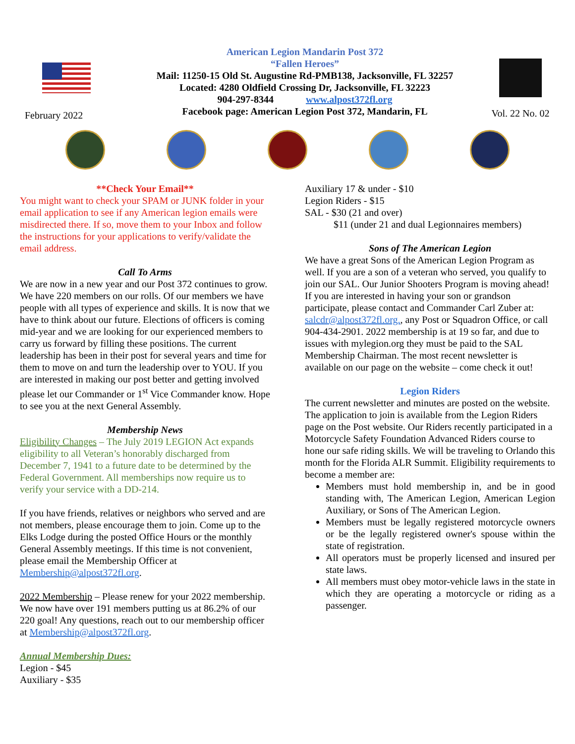February 2022
American Legion Mandarin Post 372
“Fallen Heroes”
Mail: 11250-15 Old St. Augustine Rd-PMB138, Jacksonville, FL 32257
Located: 4280 Oldfield Crossing Dr, Jacksonville, FL 32223
904-297-8344 www.alpost372fl.org
Facebook page: American Legion Post 372, Mandarin, FL
Vol. 22 No. 02
**Check Your Email**
You might want to check your SPAM or JUNK folder in your email application to see if any American legion emails were misdirected there. If so, move them to your Inbox and follow the instructions for your applications to verify/validate the email address.
Call To Arms
We are now in a new year and our Post 372 continues to grow. We have 220 members on our rolls. Of our members we have people with all types of experience and skills. It is now that we have to think about our future. Elections of officers is coming mid-year and we are looking for our experienced members to carry us forward by filling these positions. The current leadership has been in their post for several years and time for them to move on and turn the leadership over to YOU. If you are interested in making our post better and getting involved please let our Commander or 1<sup>st</sup> Vice Commander know. Hope to see you at the next General Assembly.
Membership News
Eligibility Changes – The July 2019 LEGION Act expands eligibility to all Veteran’s honorably discharged from December 7, 1941 to a future date to be determined by the Federal Government. All memberships now require us to verify your service with a DD-214.
If you have friends, relatives or neighbors who served and are not members, please encourage them to join. Come up to the Elks Lodge during the posted Office Hours or the monthly General Assembly meetings. If this time is not convenient, please email the Membership Officer at Membership@alpost372fl.org.
2022 Membership – Please renew for your 2022 membership. We now have over 191 members putting us at 86.2% of our 220 goal! Any questions, reach out to our membership officer at Membership@alpost372fl.org.
Annual Membership Dues:
Legion - $45
Auxiliary - $35
Auxiliary 17 & under - $10
Legion Riders - $15
SAL - $30 (21 and over)
$11 (under 21 and dual Legionnaires members)
Sons of The American Legion
We have a great Sons of the American Legion Program as well. If you are a son of a veteran who served, you qualify to join our SAL. Our Junior Shooters Program is moving ahead! If you are interested in having your son or grandson participate, please contact and Commander Carl Zuber at: salcdr@alpost372fl.org., any Post or Squadron Office, or call 904-434-2901. 2022 membership is at 19 so far, and due to issues with mylegion.org they must be paid to the SAL Membership Chairman. The most recent newsletter is available on our page on the website – come check it out!
Legion Riders
The current newsletter and minutes are posted on the website. The application to join is available from the Legion Riders page on the Post website. Our Riders recently participated in a Motorcycle Safety Foundation Advanced Riders course to hone our safe riding skills. We will be traveling to Orlando this month for the Florida ALR Summit. Eligibility requirements to become a member are:
Members must hold membership in, and be in good standing with, The American Legion, American Legion Auxiliary, or Sons of The American Legion.
Members must be legally registered motorcycle owners or be the legally registered owner's spouse within the state of registration.
All operators must be properly licensed and insured per state laws.
All members must obey motor-vehicle laws in the state in which they are operating a motorcycle or riding as a passenger.